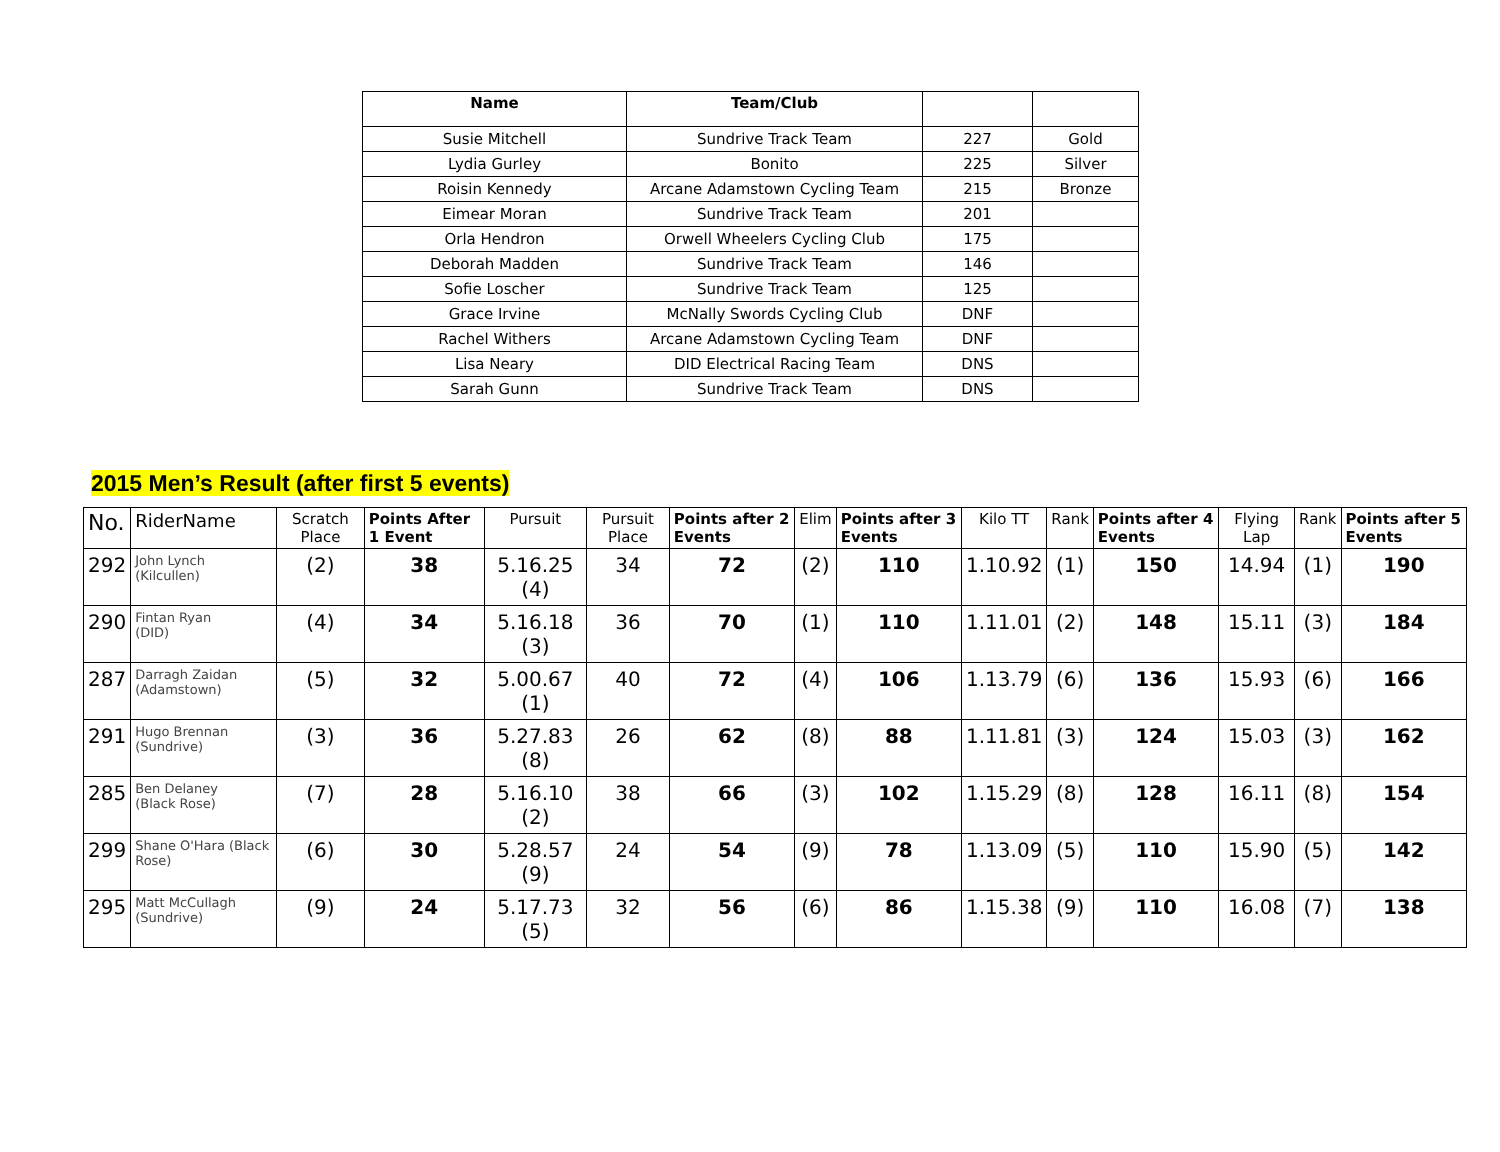| Name | Team/Club | | |
| --- | --- | --- | --- |
| Susie Mitchell | Sundrive Track Team | 227 | Gold |
| Lydia Gurley | Bonito | 225 | Silver |
| Roisin Kennedy | Arcane Adamstown Cycling Team | 215 | Bronze |
| Eimear Moran | Sundrive Track Team | 201 | |
| Orla Hendron | Orwell Wheelers Cycling Club | 175 | |
| Deborah Madden | Sundrive Track Team | 146 | |
| Sofie Loscher | Sundrive Track Team | 125 | |
| Grace Irvine | McNally Swords Cycling Club | DNF | |
| Rachel Withers | Arcane Adamstown Cycling Team | DNF | |
| Lisa Neary | DID Electrical Racing Team | DNS | |
| Sarah Gunn | Sundrive Track Team | DNS | |
2015 Men’s Result (after first 5 events)
| No. | RiderName | Scratch Place | Points After 1 Event | Pursuit | Pursuit Place | Points after 2 Events | Elim | Points after 3 Events | Kilo TT | Rank | Points after 4 Events | Flying Lap | Rank | Points after 5 Events |
| --- | --- | --- | --- | --- | --- | --- | --- | --- | --- | --- | --- | --- | --- | --- |
| 292 | John Lynch (Kilcullen) | (2) | 38 | 5.16.25 (4) | 34 | 72 | (2) | 110 | 1.10.92 | (1) | 150 | 14.94 | (1) | 190 |
| 290 | Fintan Ryan (DID) | (4) | 34 | 5.16.18 (3) | 36 | 70 | (1) | 110 | 1.11.01 | (2) | 148 | 15.11 | (3) | 184 |
| 287 | Darragh Zaidan (Adamstown) | (5) | 32 | 5.00.67 (1) | 40 | 72 | (4) | 106 | 1.13.79 | (6) | 136 | 15.93 | (6) | 166 |
| 291 | Hugo Brennan (Sundrive) | (3) | 36 | 5.27.83 (8) | 26 | 62 | (8) | 88 | 1.11.81 | (3) | 124 | 15.03 | (3) | 162 |
| 285 | Ben Delaney (Black Rose) | (7) | 28 | 5.16.10 (2) | 38 | 66 | (3) | 102 | 1.15.29 | (8) | 128 | 16.11 | (8) | 154 |
| 299 | Shane O'Hara (Black Rose) | (6) | 30 | 5.28.57 (9) | 24 | 54 | (9) | 78 | 1.13.09 | (5) | 110 | 15.90 | (5) | 142 |
| 295 | Matt McCullagh (Sundrive) | (9) | 24 | 5.17.73 (5) | 32 | 56 | (6) | 86 | 1.15.38 | (9) | 110 | 16.08 | (7) | 138 |